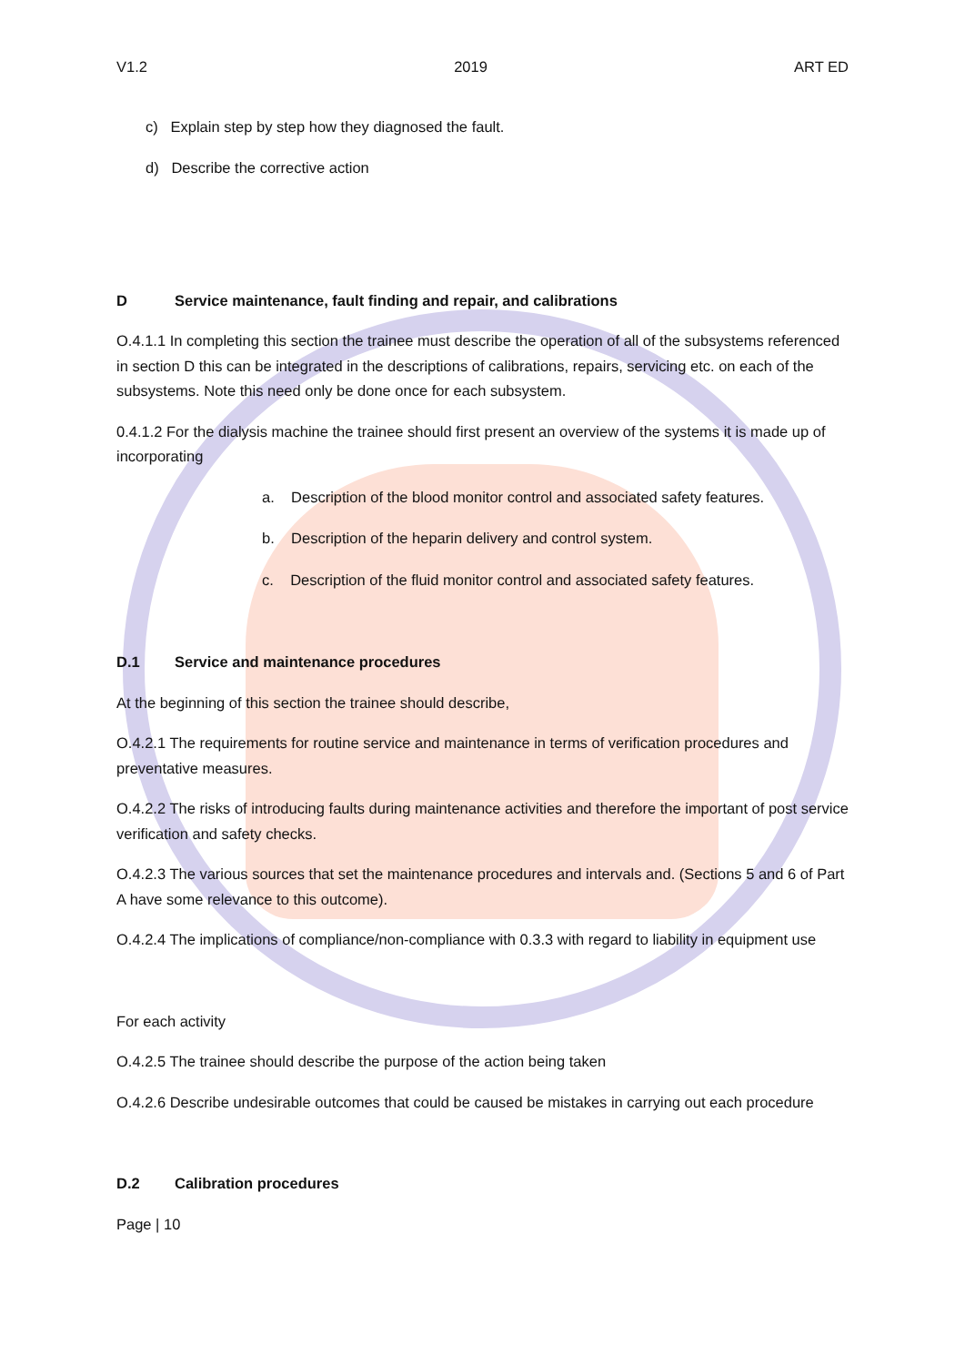V1.2 2019 ART ED
c) Explain step by step how they diagnosed the fault.
d) Describe the corrective action
D Service maintenance, fault finding and repair, and calibrations
O.4.1.1 In completing this section the trainee must describe the operation of all of the subsystems referenced in section D this can be integrated in the descriptions of calibrations, repairs, servicing etc. on each of the subsystems. Note this need only be done once for each subsystem.
0.4.1.2 For the dialysis machine the trainee should first present an overview of the systems it is made up of incorporating
a. Description of the blood monitor control and associated safety features.
b. Description of the heparin delivery and control system.
c. Description of the fluid monitor control and associated safety features.
D.1 Service and maintenance procedures
At the beginning of this section the trainee should describe,
O.4.2.1 The requirements for routine service and maintenance in terms of verification procedures and preventative measures.
O.4.2.2 The risks of introducing faults during maintenance activities and therefore the important of post service verification and safety checks.
O.4.2.3 The various sources that set the maintenance procedures and intervals and. (Sections 5 and 6 of Part A have some relevance to this outcome).
O.4.2.4 The implications of compliance/non-compliance with 0.3.3 with regard to liability in equipment use
For each activity
O.4.2.5 The trainee should describe the purpose of the action being taken
O.4.2.6 Describe undesirable outcomes that could be caused be mistakes in carrying out each procedure
D.2 Calibration procedures
Page | 10